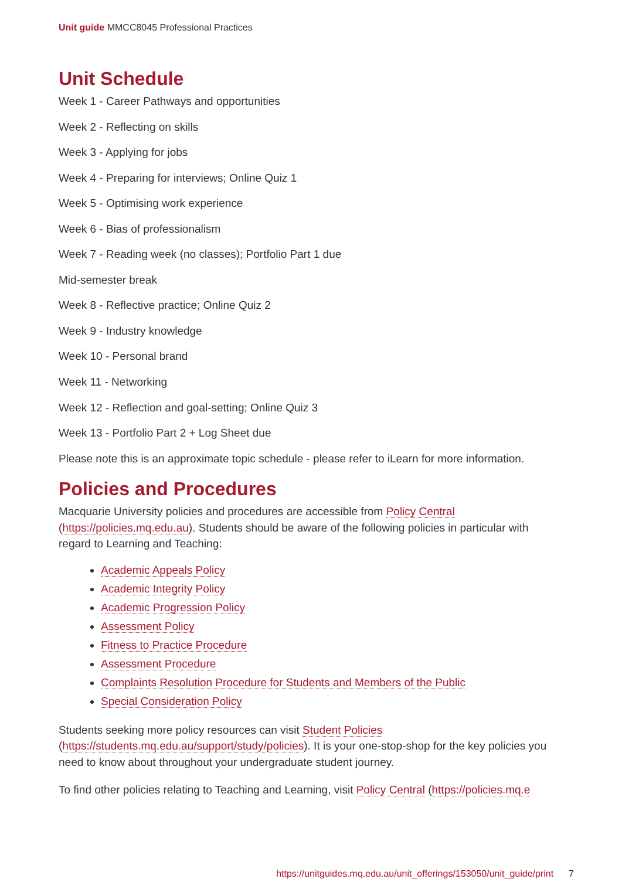Unit guide MMCC8045 Professional Practices
Unit Schedule
Week 1 - Career Pathways and opportunities
Week 2 - Reflecting on skills
Week 3 - Applying for jobs
Week 4 - Preparing for interviews; Online Quiz 1
Week 5 - Optimising work experience
Week 6 - Bias of professionalism
Week 7 - Reading week (no classes); Portfolio Part 1 due
Mid-semester break
Week 8 - Reflective practice; Online Quiz 2
Week 9 - Industry knowledge
Week 10 - Personal brand
Week 11 - Networking
Week 12 - Reflection and goal-setting; Online Quiz 3
Week 13 - Portfolio Part 2 + Log Sheet due
Please note this is an approximate topic schedule - please refer to iLearn for more information.
Policies and Procedures
Macquarie University policies and procedures are accessible from Policy Central (https://policies.mq.edu.au). Students should be aware of the following policies in particular with regard to Learning and Teaching:
Academic Appeals Policy
Academic Integrity Policy
Academic Progression Policy
Assessment Policy
Fitness to Practice Procedure
Assessment Procedure
Complaints Resolution Procedure for Students and Members of the Public
Special Consideration Policy
Students seeking more policy resources can visit Student Policies (https://students.mq.edu.au/support/study/policies). It is your one-stop-shop for the key policies you need to know about throughout your undergraduate student journey.
To find other policies relating to Teaching and Learning, visit Policy Central (https://policies.mq.e
https://unitguides.mq.edu.au/unit_offerings/153050/unit_guide/print 7